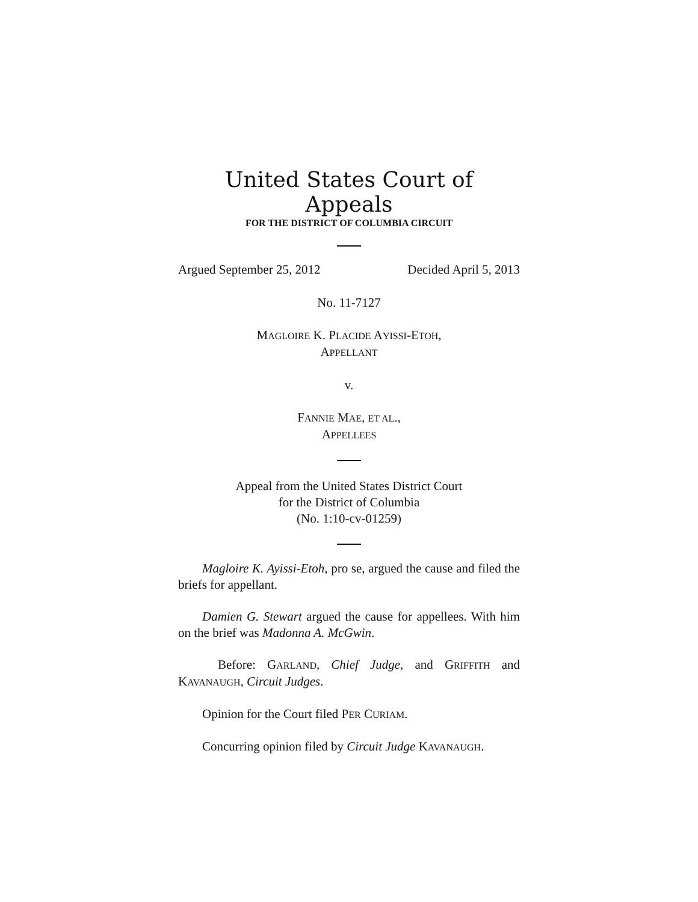United States Court of Appeals
FOR THE DISTRICT OF COLUMBIA CIRCUIT
Argued September 25, 2012 Decided April 5, 2013
No. 11-7127
MAGLOIRE K. PLACIDE AYISSI-ETOH,
APPELLANT
v.
FANNIE MAE, ET AL.,
APPELLEES
Appeal from the United States District Court
for the District of Columbia
(No. 1:10-cv-01259)
Magloire K. Ayissi-Etoh, pro se, argued the cause and filed the briefs for appellant.
Damien G. Stewart argued the cause for appellees. With him on the brief was Madonna A. McGwin.
Before: GARLAND, Chief Judge, and GRIFFITH and KAVANAUGH, Circuit Judges.
Opinion for the Court filed PER CURIAM.
Concurring opinion filed by Circuit Judge KAVANAUGH.